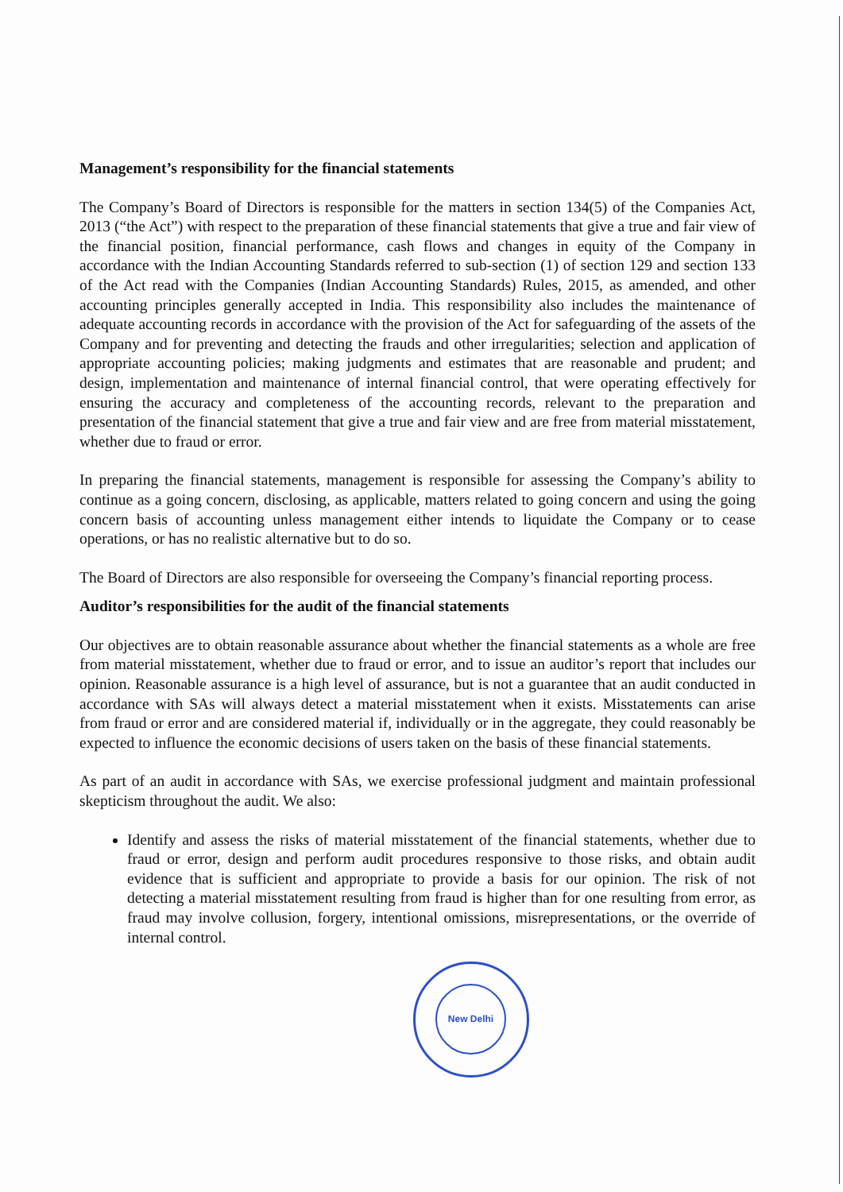Management’s responsibility for the financial statements
The Company’s Board of Directors is responsible for the matters in section 134(5) of the Companies Act, 2013 (“the Act”) with respect to the preparation of these financial statements that give a true and fair view of the financial position, financial performance, cash flows and changes in equity of the Company in accordance with the Indian Accounting Standards referred to sub-section (1) of section 129 and section 133 of the Act read with the Companies (Indian Accounting Standards) Rules, 2015, as amended, and other accounting principles generally accepted in India. This responsibility also includes the maintenance of adequate accounting records in accordance with the provision of the Act for safeguarding of the assets of the Company and for preventing and detecting the frauds and other irregularities; selection and application of appropriate accounting policies; making judgments and estimates that are reasonable and prudent; and design, implementation and maintenance of internal financial control, that were operating effectively for ensuring the accuracy and completeness of the accounting records, relevant to the preparation and presentation of the financial statement that give a true and fair view and are free from material misstatement, whether due to fraud or error.
In preparing the financial statements, management is responsible for assessing the Company’s ability to continue as a going concern, disclosing, as applicable, matters related to going concern and using the going concern basis of accounting unless management either intends to liquidate the Company or to cease operations, or has no realistic alternative but to do so.
The Board of Directors are also responsible for overseeing the Company’s financial reporting process.
Auditor’s responsibilities for the audit of the financial statements
Our objectives are to obtain reasonable assurance about whether the financial statements as a whole are free from material misstatement, whether due to fraud or error, and to issue an auditor’s report that includes our opinion. Reasonable assurance is a high level of assurance, but is not a guarantee that an audit conducted in accordance with SAs will always detect a material misstatement when it exists. Misstatements can arise from fraud or error and are considered material if, individually or in the aggregate, they could reasonably be expected to influence the economic decisions of users taken on the basis of these financial statements.
As part of an audit in accordance with SAs, we exercise professional judgment and maintain professional skepticism throughout the audit. We also:
Identify and assess the risks of material misstatement of the financial statements, whether due to fraud or error, design and perform audit procedures responsive to those risks, and obtain audit evidence that is sufficient and appropriate to provide a basis for our opinion. The risk of not detecting a material misstatement resulting from fraud is higher than for one resulting from error, as fraud may involve collusion, forgery, intentional omissions, misrepresentations, or the override of internal control.
New Delhi